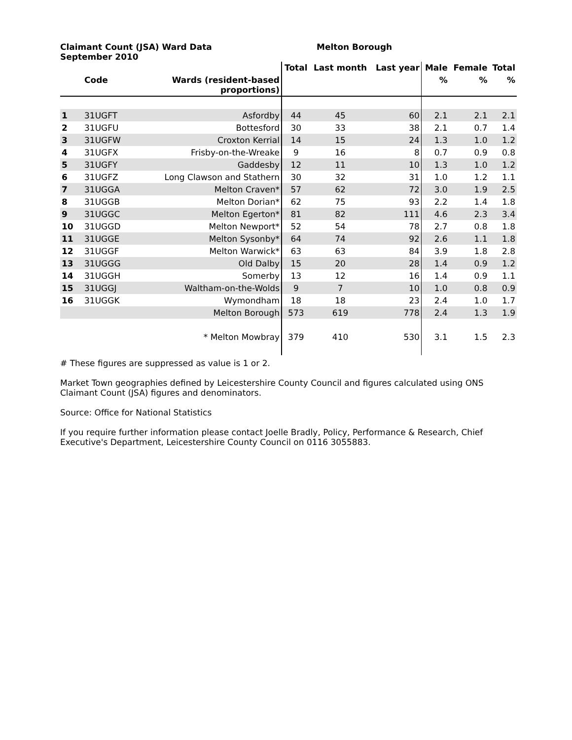Claimant Count (JSA) Ward Data
September 2010
Melton Borough
| | | | Total | Last month | Last year | Male | Female | Total |
| --- | --- | --- | --- | --- | --- | --- | --- | --- |
| | Code | Wards (resident-based proportions) | | | | % | % | % |
| 1 | 31UGFT | Asfordby | 44 | 45 | 60 | 2.1 | 2.1 | 2.1 |
| 2 | 31UGFU | Bottesford | 30 | 33 | 38 | 2.1 | 0.7 | 1.4 |
| 3 | 31UGFW | Croxton Kerrial | 14 | 15 | 24 | 1.3 | 1.0 | 1.2 |
| 4 | 31UGFX | Frisby-on-the-Wreake | 9 | 16 | 8 | 0.7 | 0.9 | 0.8 |
| 5 | 31UGFY | Gaddesby | 12 | 11 | 10 | 1.3 | 1.0 | 1.2 |
| 6 | 31UGFZ | Long Clawson and Stathern | 30 | 32 | 31 | 1.0 | 1.2 | 1.1 |
| 7 | 31UGGA | Melton Craven* | 57 | 62 | 72 | 3.0 | 1.9 | 2.5 |
| 8 | 31UGGB | Melton Dorian* | 62 | 75 | 93 | 2.2 | 1.4 | 1.8 |
| 9 | 31UGGC | Melton Egerton* | 81 | 82 | 111 | 4.6 | 2.3 | 3.4 |
| 10 | 31UGGD | Melton Newport* | 52 | 54 | 78 | 2.7 | 0.8 | 1.8 |
| 11 | 31UGGE | Melton Sysonby* | 64 | 74 | 92 | 2.6 | 1.1 | 1.8 |
| 12 | 31UGGF | Melton Warwick* | 63 | 63 | 84 | 3.9 | 1.8 | 2.8 |
| 13 | 31UGGG | Old Dalby | 15 | 20 | 28 | 1.4 | 0.9 | 1.2 |
| 14 | 31UGGH | Somerby | 13 | 12 | 16 | 1.4 | 0.9 | 1.1 |
| 15 | 31UGGJ | Waltham-on-the-Wolds | 9 | 7 | 10 | 1.0 | 0.8 | 0.9 |
| 16 | 31UGGK | Wymondham | 18 | 18 | 23 | 2.4 | 1.0 | 1.7 |
| | | Melton Borough | 573 | 619 | 778 | 2.4 | 1.3 | 1.9 |
| | | * Melton Mowbray | 379 | 410 | 530 | 3.1 | 1.5 | 2.3 |
# These figures are suppressed as value is 1 or 2.
Market Town geographies defined by Leicestershire County Council and figures calculated using ONS
Claimant Count (JSA) figures and denominators.
Source: Office for National Statistics
If you require further information please contact Joelle Bradly, Policy, Performance & Research, Chief Executive's Department, Leicestershire County Council on 0116 3055883.